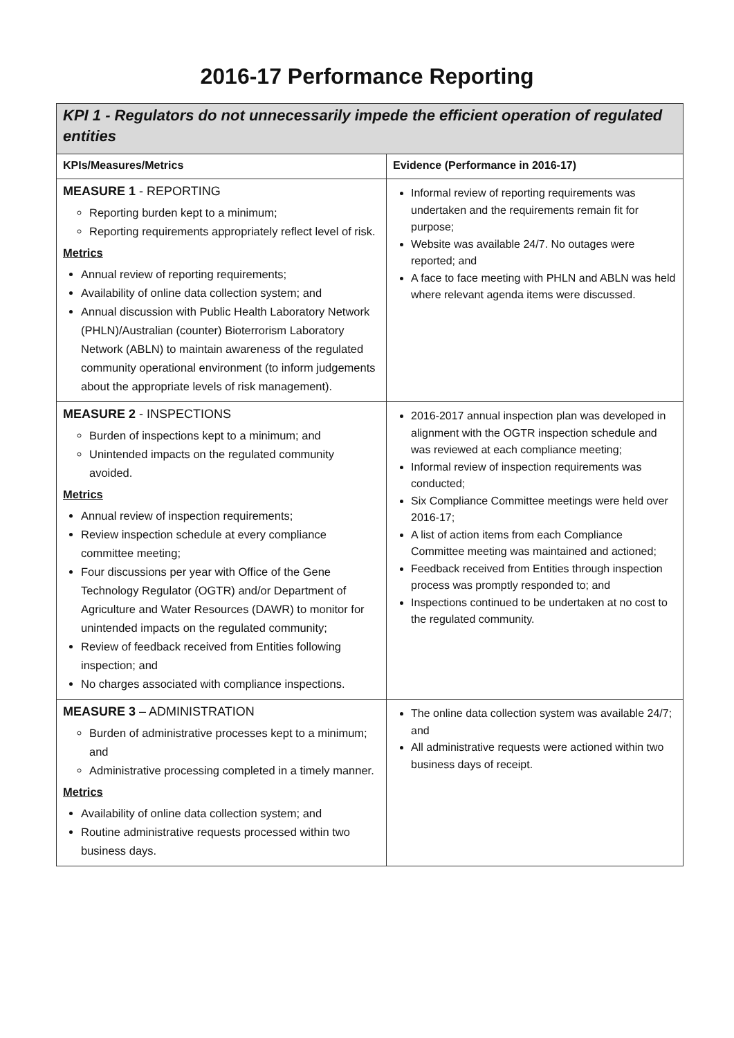2016-17 Performance Reporting
| KPI 1 - Regulators do not unnecessarily impede the efficient operation of regulated entities | |
| KPIs/Measures/Metrics | Evidence (Performance in 2016-17) |
| MEASURE 1 - REPORTING Reporting burden kept to a minimum; Reporting requirements appropriately reflect level of risk. Metrics Annual review of reporting requirements; Availability of online data collection system; and Annual discussion with Public Health Laboratory Network (PHLN)/Australian (counter) Bioterrorism Laboratory Network (ABLN) to maintain awareness of the regulated community operational environment (to inform judgements about the appropriate levels of risk management). | Informal review of reporting requirements was undertaken and the requirements remain fit for purpose; Website was available 24/7. No outages were reported; and A face to face meeting with PHLN and ABLN was held where relevant agenda items were discussed. |
| MEASURE 2 - INSPECTIONS Burden of inspections kept to a minimum; and Unintended impacts on the regulated community avoided. Metrics Annual review of inspection requirements; Review inspection schedule at every compliance committee meeting; Four discussions per year with Office of the Gene Technology Regulator (OGTR) and/or Department of Agriculture and Water Resources (DAWR) to monitor for unintended impacts on the regulated community; Review of feedback received from Entities following inspection; and No charges associated with compliance inspections. | 2016-2017 annual inspection plan was developed in alignment with the OGTR inspection schedule and was reviewed at each compliance meeting; Informal review of inspection requirements was conducted; Six Compliance Committee meetings were held over 2016-17; A list of action items from each Compliance Committee meeting was maintained and actioned; Feedback received from Entities through inspection process was promptly responded to; and Inspections continued to be undertaken at no cost to the regulated community. |
| MEASURE 3 – ADMINISTRATION Burden of administrative processes kept to a minimum; and Administrative processing completed in a timely manner. Metrics Availability of online data collection system; and Routine administrative requests processed within two business days. | The online data collection system was available 24/7; and All administrative requests were actioned within two business days of receipt. |